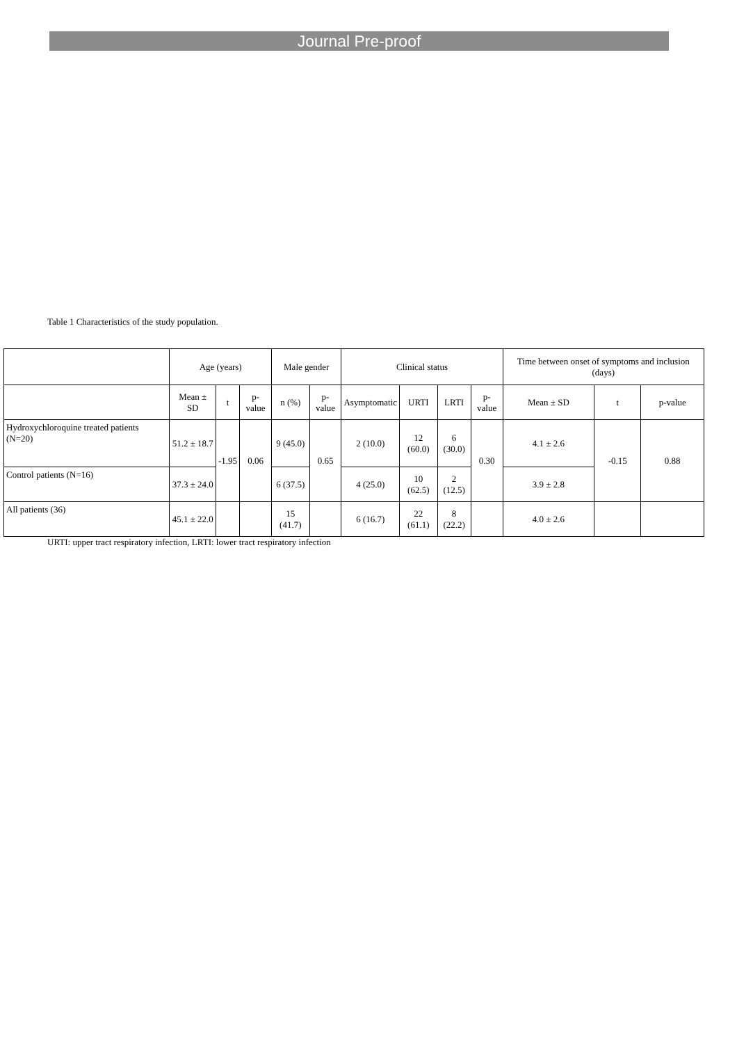Journal Pre-proof
Table 1 Characteristics of the study population.
| | Age (years) | | | Male gender | | Clinical status | | | | Time between onset of symptoms and inclusion (days) | | |
| --- | --- | --- | --- | --- | --- | --- | --- | --- | --- | --- | --- | --- |
| | Mean ± SD | t | p-value | n (%) | p-value | Asymptomatic | URTI | LRTI | p-value | Mean ± SD | t | p-value |
| Hydroxychloroquine treated patients (N=20) | 51.2 ± 18.7 | -1.95 | 0.06 | 9 (45.0) | 0.65 | 2 (10.0) | 12 (60.0) | 6 (30.0) | 0.30 | 4.1 ± 2.6 | -0.15 | 0.88 |
| Control patients (N=16) | 37.3 ± 24.0 | | | 6 (37.5) | | 4 (25.0) | 10 (62.5) | 2 (12.5) | | 3.9 ± 2.8 | | |
| All patients (36) | 45.1 ± 22.0 | | | 15 (41.7) | | 6 (16.7) | 22 (61.1) | 8 (22.2) | | 4.0 ± 2.6 | | |
URTI: upper tract respiratory infection, LRTI: lower tract respiratory infection